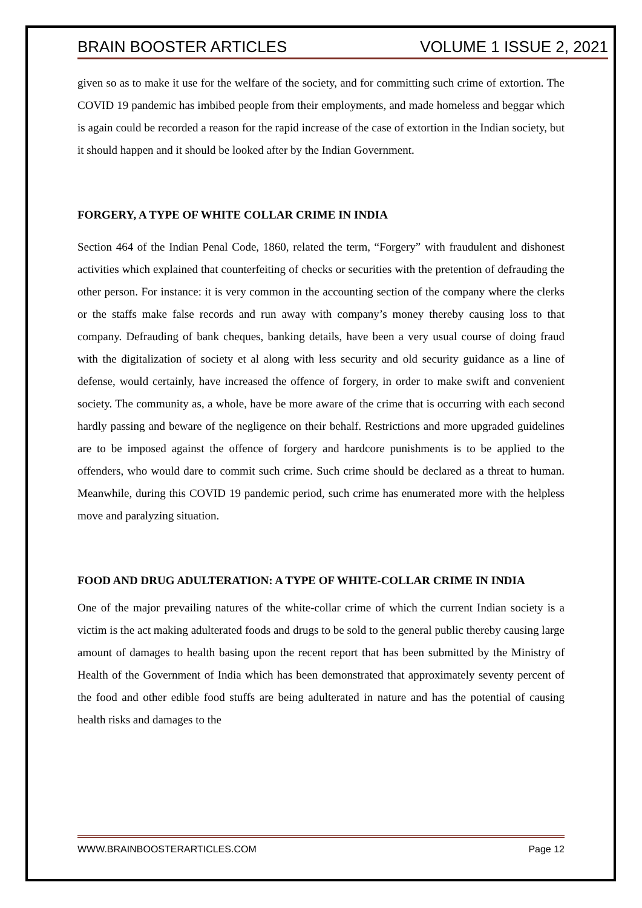BRAIN BOOSTER ARTICLES VOLUME 1 ISSUE 2, 2021
given so as to make it use for the welfare of the society, and for committing such crime of extortion. The COVID 19 pandemic has imbibed people from their employments, and made homeless and beggar which is again could be recorded a reason for the rapid increase of the case of extortion in the Indian society, but it should happen and it should be looked after by the Indian Government.
FORGERY, A TYPE OF WHITE COLLAR CRIME IN INDIA
Section 464 of the Indian Penal Code, 1860, related the term, “Forgery” with fraudulent and dishonest activities which explained that counterfeiting of checks or securities with the pretention of defrauding the other person. For instance: it is very common in the accounting section of the company where the clerks or the staffs make false records and run away with company’s money thereby causing loss to that company. Defrauding of bank cheques, banking details, have been a very usual course of doing fraud with the digitalization of society et al along with less security and old security guidance as a line of defense, would certainly, have increased the offence of forgery, in order to make swift and convenient society. The community as, a whole, have be more aware of the crime that is occurring with each second hardly passing and beware of the negligence on their behalf. Restrictions and more upgraded guidelines are to be imposed against the offence of forgery and hardcore punishments is to be applied to the offenders, who would dare to commit such crime. Such crime should be declared as a threat to human. Meanwhile, during this COVID 19 pandemic period, such crime has enumerated more with the helpless move and paralyzing situation.
FOOD AND DRUG ADULTERATION: A TYPE OF WHITE-COLLAR CRIME IN INDIA
One of the major prevailing natures of the white-collar crime of which the current Indian society is a victim is the act making adulterated foods and drugs to be sold to the general public thereby causing large amount of damages to health basing upon the recent report that has been submitted by the Ministry of Health of the Government of India which has been demonstrated that approximately seventy percent of the food and other edible food stuffs are being adulterated in nature and has the potential of causing health risks and damages to the
WWW.BRAINBOOSTERARTICLES.COM Page 12